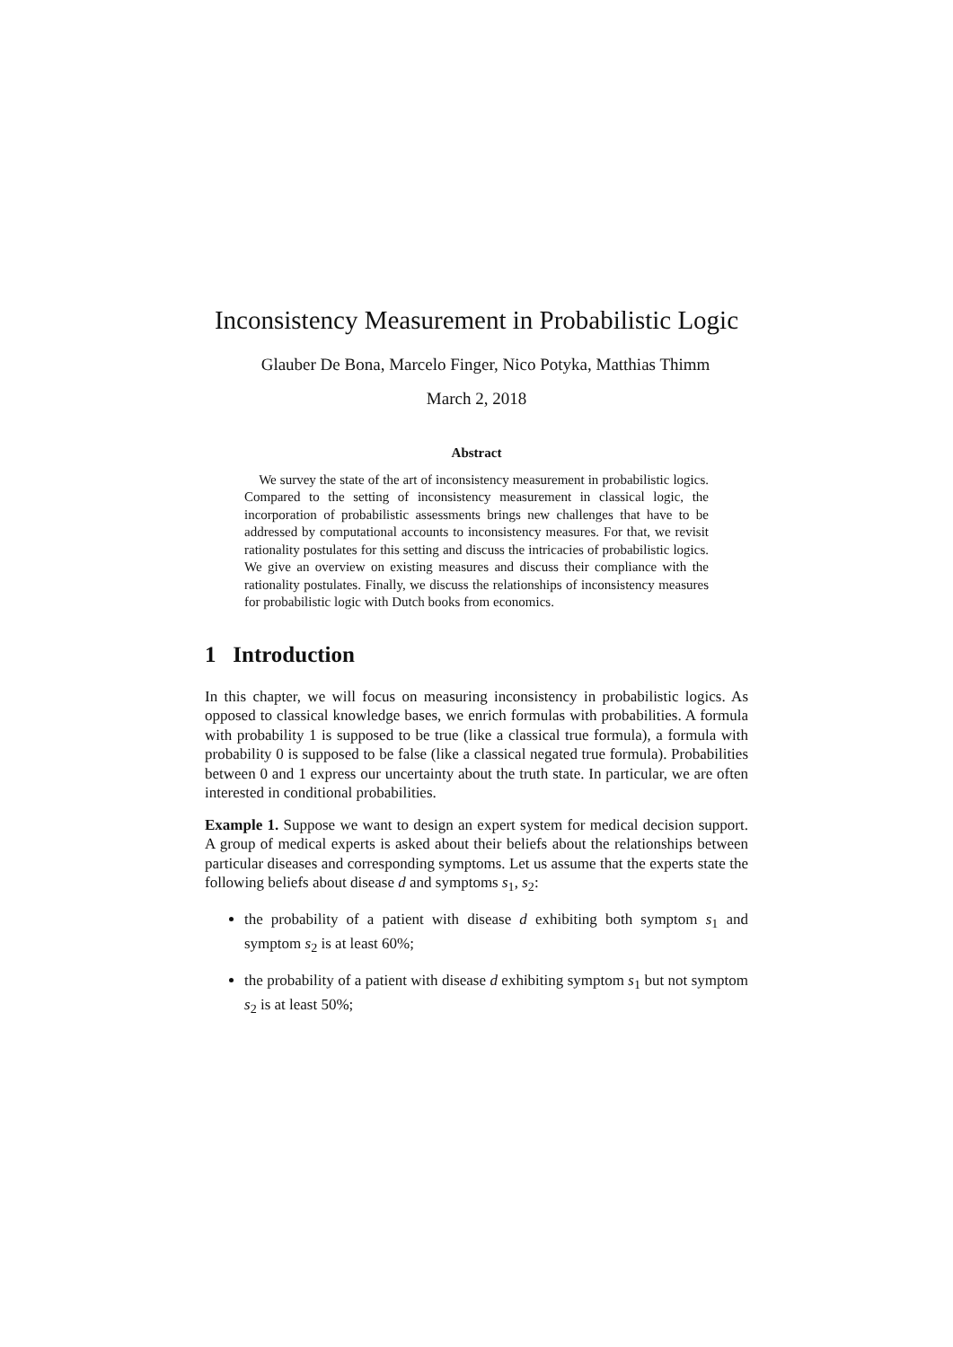Inconsistency Measurement in Probabilistic Logic
Glauber De Bona, Marcelo Finger, Nico Potyka, Matthias Thimm
March 2, 2018
Abstract
We survey the state of the art of inconsistency measurement in probabilistic logics. Compared to the setting of inconsistency measurement in classical logic, the incorporation of probabilistic assessments brings new challenges that have to be addressed by computational accounts to inconsistency measures. For that, we revisit rationality postulates for this setting and discuss the intricacies of probabilistic logics. We give an overview on existing measures and discuss their compliance with the rationality postulates. Finally, we discuss the relationships of inconsistency measures for probabilistic logic with Dutch books from economics.
1 Introduction
In this chapter, we will focus on measuring inconsistency in probabilistic logics. As opposed to classical knowledge bases, we enrich formulas with probabilities. A formula with probability 1 is supposed to be true (like a classical true formula), a formula with probability 0 is supposed to be false (like a classical negated true formula). Probabilities between 0 and 1 express our uncertainty about the truth state. In particular, we are often interested in conditional probabilities.
Example 1. Suppose we want to design an expert system for medical decision support. A group of medical experts is asked about their beliefs about the relationships between particular diseases and corresponding symptoms. Let us assume that the experts state the following beliefs about disease d and symptoms s<sub>1</sub>, s<sub>2</sub>:
the probability of a patient with disease d exhibiting both symptom s<sub>1</sub> and symptom s<sub>2</sub> is at least 60%;
the probability of a patient with disease d exhibiting symptom s<sub>1</sub> but not symptom s<sub>2</sub> is at least 50%;